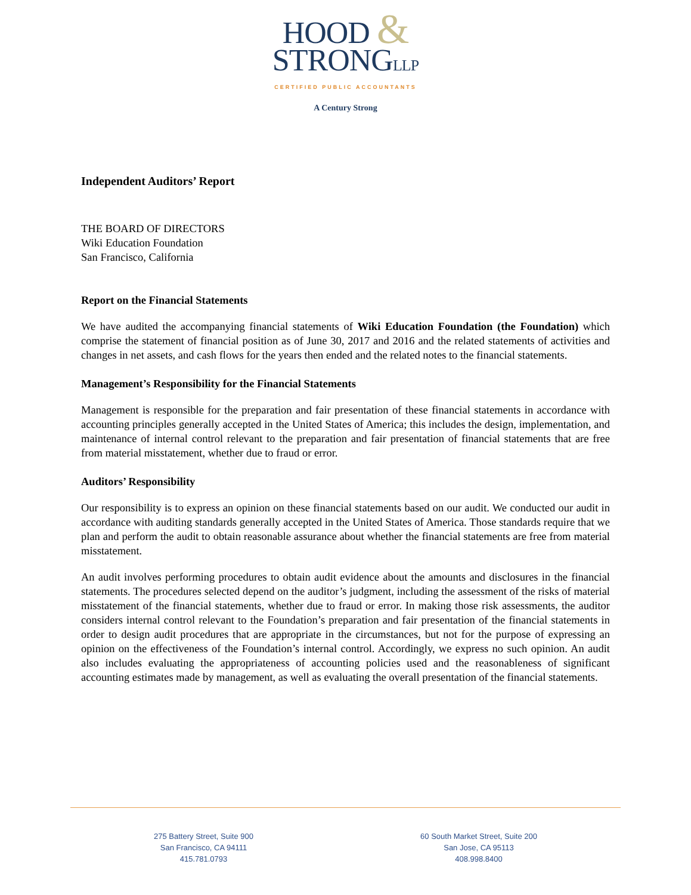HOOD &
STRONGLLP
CERTIFIED PUBLIC ACCOUNTANTS
A Century Strong
Independent Auditors’ Report
THE BOARD OF DIRECTORS
Wiki Education Foundation
San Francisco, California
Report on the Financial Statements
We have audited the accompanying financial statements of Wiki Education Foundation (the Foundation) which comprise the statement of financial position as of June 30, 2017 and 2016 and the related statements of activities and changes in net assets, and cash flows for the years then ended and the related notes to the financial statements.
Management’s Responsibility for the Financial Statements
Management is responsible for the preparation and fair presentation of these financial statements in accordance with accounting principles generally accepted in the United States of America; this includes the design, implementation, and maintenance of internal control relevant to the preparation and fair presentation of financial statements that are free from material misstatement, whether due to fraud or error.
Auditors’ Responsibility
Our responsibility is to express an opinion on these financial statements based on our audit. We conducted our audit in accordance with auditing standards generally accepted in the United States of America. Those standards require that we plan and perform the audit to obtain reasonable assurance about whether the financial statements are free from material misstatement.
An audit involves performing procedures to obtain audit evidence about the amounts and disclosures in the financial statements. The procedures selected depend on the auditor’s judgment, including the assessment of the risks of material misstatement of the financial statements, whether due to fraud or error. In making those risk assessments, the auditor considers internal control relevant to the Foundation’s preparation and fair presentation of the financial statements in order to design audit procedures that are appropriate in the circumstances, but not for the purpose of expressing an opinion on the effectiveness of the Foundation’s internal control. Accordingly, we express no such opinion. An audit also includes evaluating the appropriateness of accounting policies used and the reasonableness of significant accounting estimates made by management, as well as evaluating the overall presentation of the financial statements.
275 Battery Street, Suite 900
San Francisco, CA 94111
415.781.0793
60 South Market Street, Suite 200
San Jose, CA 95113
408.998.8400